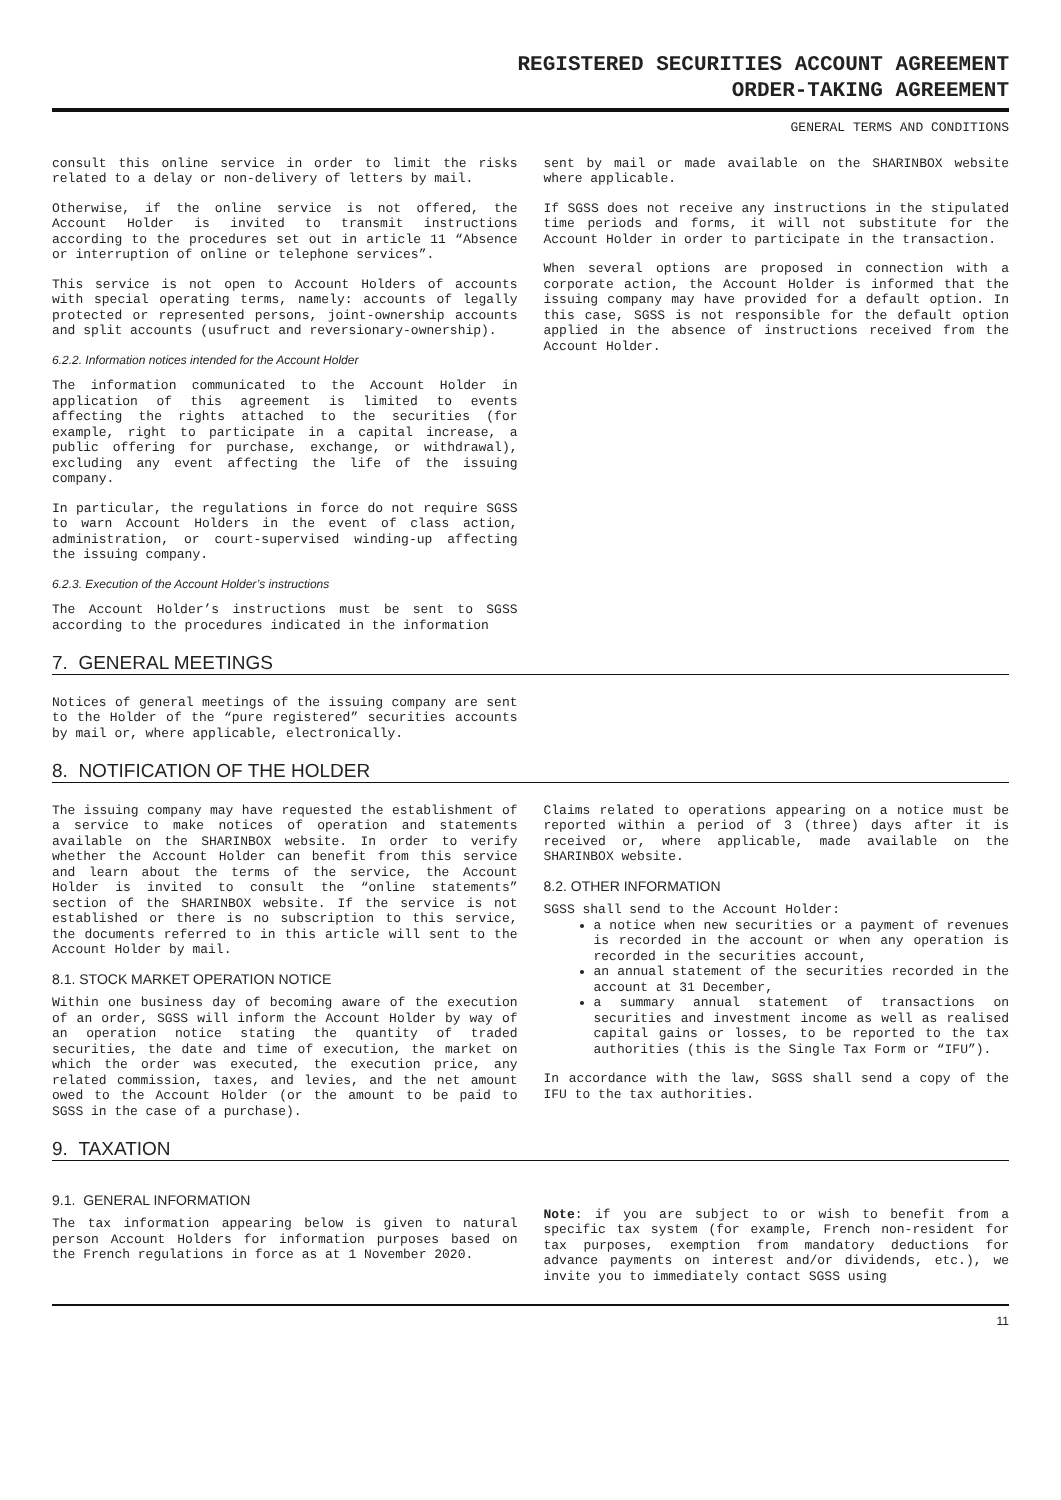REGISTERED SECURITIES ACCOUNT AGREEMENT
ORDER-TAKING AGREEMENT
GENERAL TERMS AND CONDITIONS
consult this online service in order to limit the risks related to a delay or non-delivery of letters by mail.
Otherwise, if the online service is not offered, the Account Holder is invited to transmit instructions according to the procedures set out in article 11 “Absence or interruption of online or telephone services”.
This service is not open to Account Holders of accounts with special operating terms, namely: accounts of legally protected or represented persons, joint-ownership accounts and split accounts (usufruct and reversionary-ownership).
6.2.2. Information notices intended for the Account Holder
The information communicated to the Account Holder in application of this agreement is limited to events affecting the rights attached to the securities (for example, right to participate in a capital increase, a public offering for purchase, exchange, or withdrawal), excluding any event affecting the life of the issuing company.
In particular, the regulations in force do not require SGSS to warn Account Holders in the event of class action, administration, or court-supervised winding-up affecting the issuing company.
6.2.3. Execution of the Account Holder’s instructions
The Account Holder’s instructions must be sent to SGSS according to the procedures indicated in the information
sent by mail or made available on the SHARINBOX website where applicable.
If SGSS does not receive any instructions in the stipulated time periods and forms, it will not substitute for the Account Holder in order to participate in the transaction.
When several options are proposed in connection with a corporate action, the Account Holder is informed that the issuing company may have provided for a default option. In this case, SGSS is not responsible for the default option applied in the absence of instructions received from the Account Holder.
7. GENERAL MEETINGS
Notices of general meetings of the issuing company are sent to the Holder of the “pure registered” securities accounts by mail or, where applicable, electronically.
8. NOTIFICATION OF THE HOLDER
The issuing company may have requested the establishment of a service to make notices of operation and statements available on the SHARINBOX website. In order to verify whether the Account Holder can benefit from this service and learn about the terms of the service, the Account Holder is invited to consult the “online statements” section of the SHARINBOX website. If the service is not established or there is no subscription to this service, the documents referred to in this article will sent to the Account Holder by mail.
8.1. STOCK MARKET OPERATION NOTICE
Within one business day of becoming aware of the execution of an order, SGSS will inform the Account Holder by way of an operation notice stating the quantity of traded securities, the date and time of execution, the market on which the order was executed, the execution price, any related commission, taxes, and levies, and the net amount owed to the Account Holder (or the amount to be paid to SGSS in the case of a purchase).
Claims related to operations appearing on a notice must be reported within a period of 3 (three) days after it is received or, where applicable, made available on the SHARINBOX website.
8.2. OTHER INFORMATION
SGSS shall send to the Account Holder:
a notice when new securities or a payment of revenues is recorded in the account or when any operation is recorded in the securities account,
an annual statement of the securities recorded in the account at 31 December,
a summary annual statement of transactions on securities and investment income as well as realised capital gains or losses, to be reported to the tax authorities (this is the Single Tax Form or “IFU”).
In accordance with the law, SGSS shall send a copy of the IFU to the tax authorities.
9. TAXATION
9.1. GENERAL INFORMATION
The tax information appearing below is given to natural person Account Holders for information purposes based on the French regulations in force as at 1 November 2020.
Note: if you are subject to or wish to benefit from a specific tax system (for example, French non-resident for tax purposes, exemption from mandatory deductions for advance payments on interest and/or dividends, etc.), we invite you to immediately contact SGSS using
11